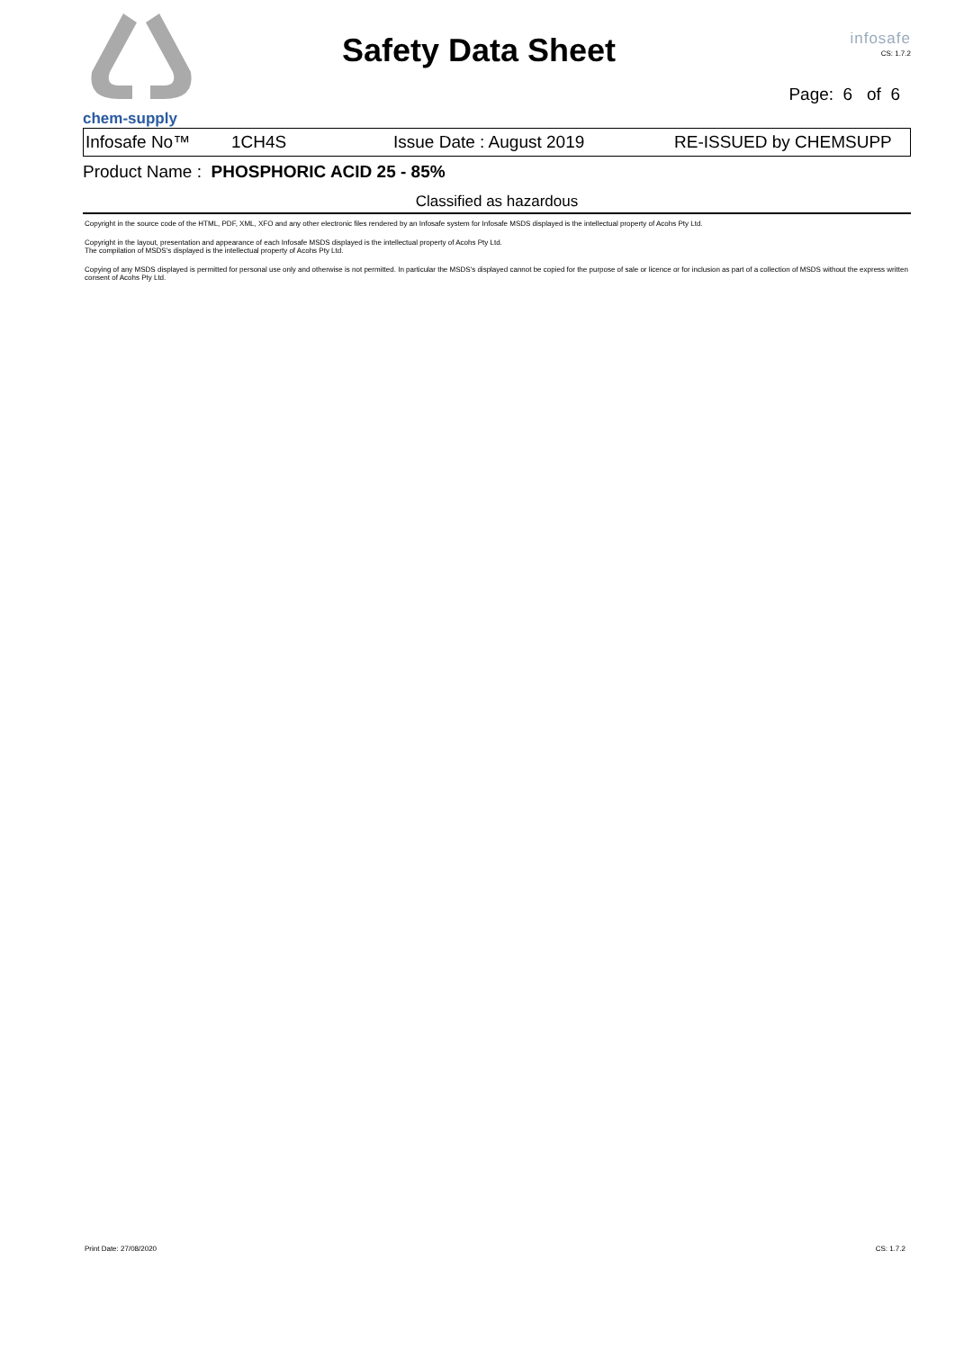chem-supply
Safety Data Sheet
infosafe
CS: 1.7.2
Page: 6 of 6
Infosafe No™ 1CH4S Issue Date : August 2019 RE-ISSUED by CHEMSUPP
Product Name : PHOSPHORIC ACID 25 - 85%
Classified as hazardous
Copyright in the source code of the HTML, PDF, XML, XFO and any other electronic files rendered by an Infosafe system for Infosafe MSDS displayed is the intellectual property of Acohs Pty Ltd.
Copyright in the layout, presentation and appearance of each Infosafe MSDS displayed is the intellectual property of Acohs Pty Ltd.
The compilation of MSDS's displayed is the intellectual property of Acohs Pty Ltd.
Copying of any MSDS displayed is permitted for personal use only and otherwise is not permitted. In particular the MSDS's displayed cannot be copied for the purpose of sale or licence or for inclusion as part of a collection of MSDS without the express written consent of Acohs Pty Ltd.
Print Date: 27/08/2020 CS: 1.7.2